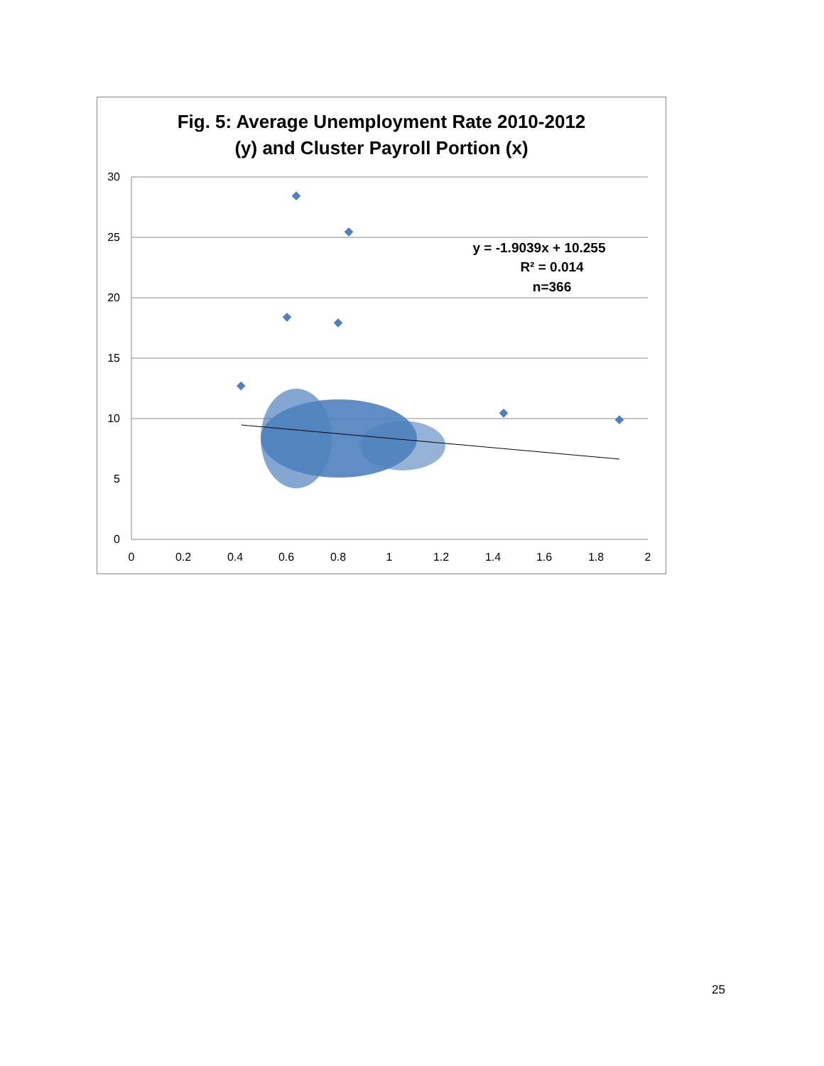Fig. 5: Average Unemployment Rate 2010-2012
(y) and Cluster Payroll Portion (x)
30
25
20
15
10
5
0
0
0.2
0.4
0.6
0.8
1
1.2
1.4
1.6
1.8
2
y = -1.9039x + 10.255
R² = 0.014
n=366
25